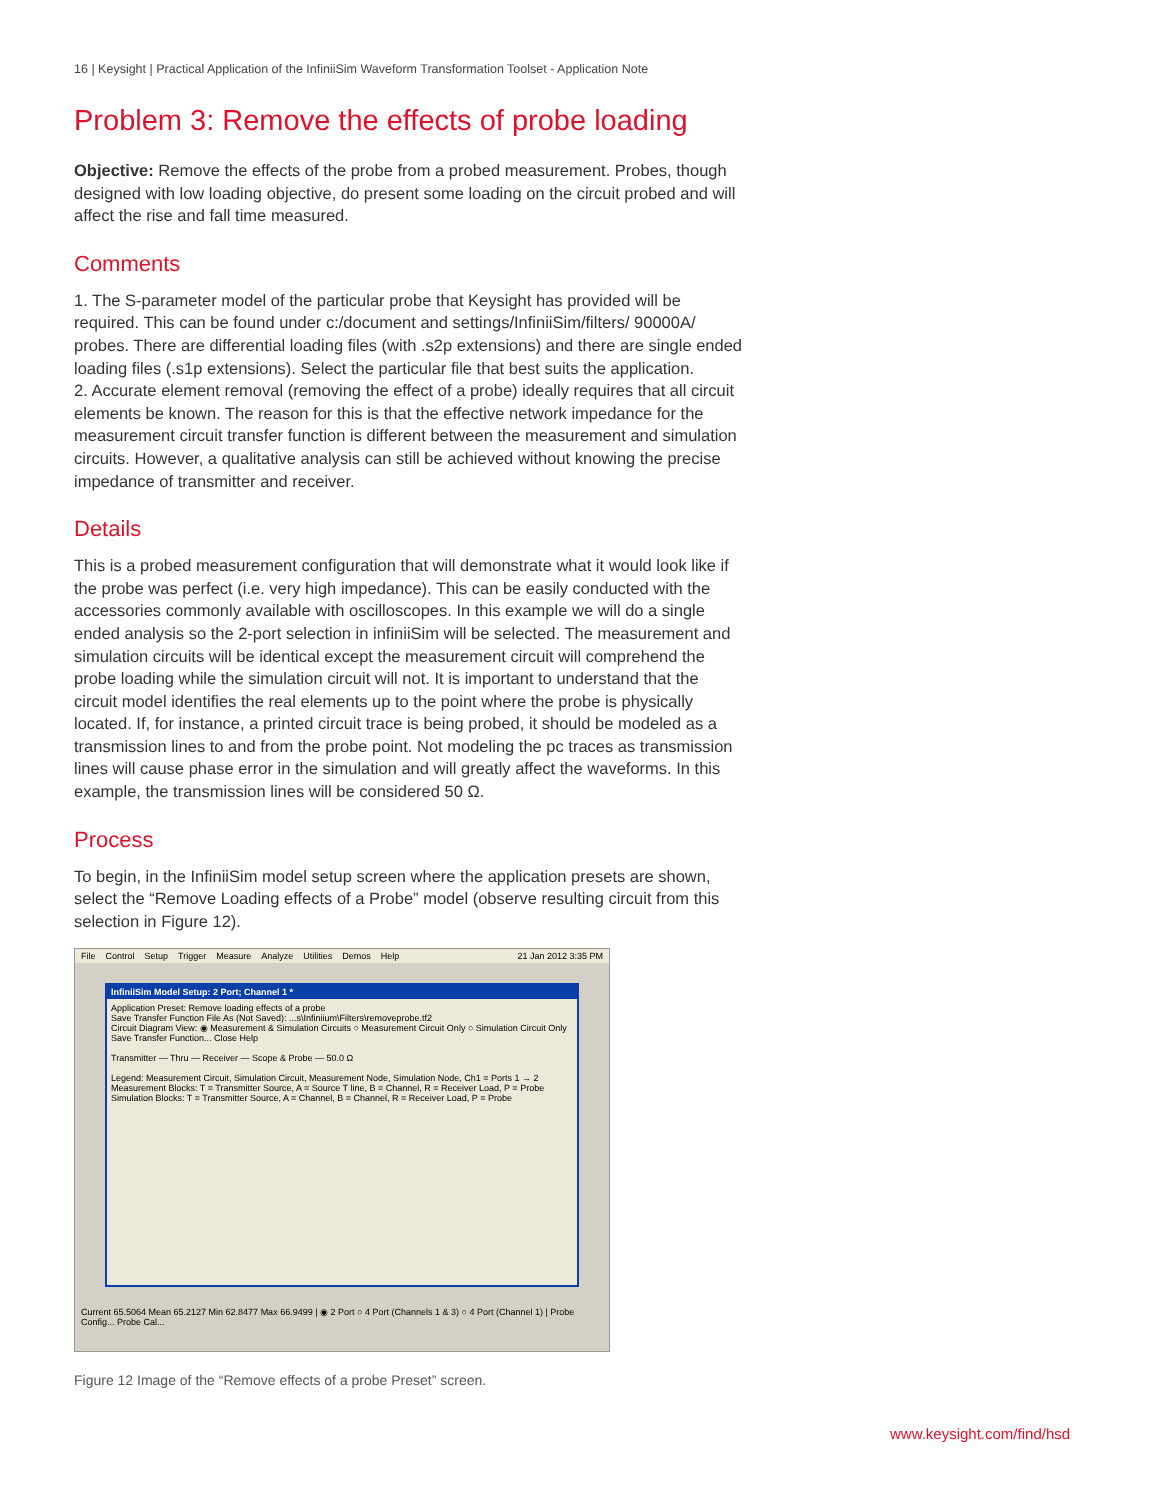16 | Keysight | Practical Application of the InfiniiSim Waveform Transformation Toolset - Application Note
Problem 3: Remove the effects of probe loading
Objective: Remove the effects of the probe from a probed measurement. Probes, though designed with low loading objective, do present some loading on the circuit probed and will affect the rise and fall time measured.
Comments
1. The S-parameter model of the particular probe that Keysight has provided will be required. This can be found under c:/document and settings/InfiniiSim/filters/ 90000A/ probes. There are differential loading files (with .s2p extensions) and there are single ended loading files (.s1p extensions). Select the particular file that best suits the application.
2. Accurate element removal (removing the effect of a probe) ideally requires that all circuit elements be known. The reason for this is that the effective network impedance for the measurement circuit transfer function is different between the measurement and simulation circuits. However, a qualitative analysis can still be achieved without knowing the precise impedance of transmitter and receiver.
Details
This is a probed measurement configuration that will demonstrate what it would look like if the probe was perfect (i.e. very high impedance). This can be easily conducted with the accessories commonly available with oscilloscopes. In this example we will do a single ended analysis so the 2-port selection in infiniiSim will be selected. The measurement and simulation circuits will be identical except the measurement circuit will comprehend the probe loading while the simulation circuit will not. It is important to understand that the circuit model identifies the real elements up to the point where the probe is physically located. If, for instance, a printed circuit trace is being probed, it should be modeled as a transmission lines to and from the probe point. Not modeling the pc traces as transmission lines will cause phase error in the simulation and will greatly affect the waveforms. In this example, the transmission lines will be considered 50 Ω.
Process
To begin, in the InfiniiSim model setup screen where the application presets are shown, select the “Remove Loading effects of a Probe” model (observe resulting circuit from this selection in Figure 12).
File Control Setup Trigger Measure Analyze Utilities Demos Help 21 Jan 2012 3:35 PM
InfiniiSim Model Setup: 2 Port; Channel 1 *
Application Preset: Remove loading effects of a probe
Save Transfer Function File As (Not Saved): ...s\Infiniium\Filters\removeprobe.tf2
Circuit Diagram View: ◉ Measurement & Simulation Circuits ○ Measurement Circuit Only ○ Simulation Circuit Only
Save Transfer Function... Close Help
Transmitter — Thru — Receiver — Scope & Probe — 50.0 Ω
Legend: Measurement Circuit, Simulation Circuit, Measurement Node, Simulation Node, Ch1 = Ports 1 → 2
Measurement Blocks: T = Transmitter Source, A = Source T line, B = Channel, R = Receiver Load, P = Probe
Simulation Blocks: T = Transmitter Source, A = Channel, B = Channel, R = Receiver Load, P = Probe
Current 65.5064 Mean 65.2127 Min 62.8477 Max 66.9499 | ◉ 2 Port ○ 4 Port (Channels 1 & 3) ○ 4 Port (Channel 1) | Probe Config... Probe Cal...
Figure 12 Image of the “Remove effects of a probe Preset” screen.
www.keysight.com/find/hsd